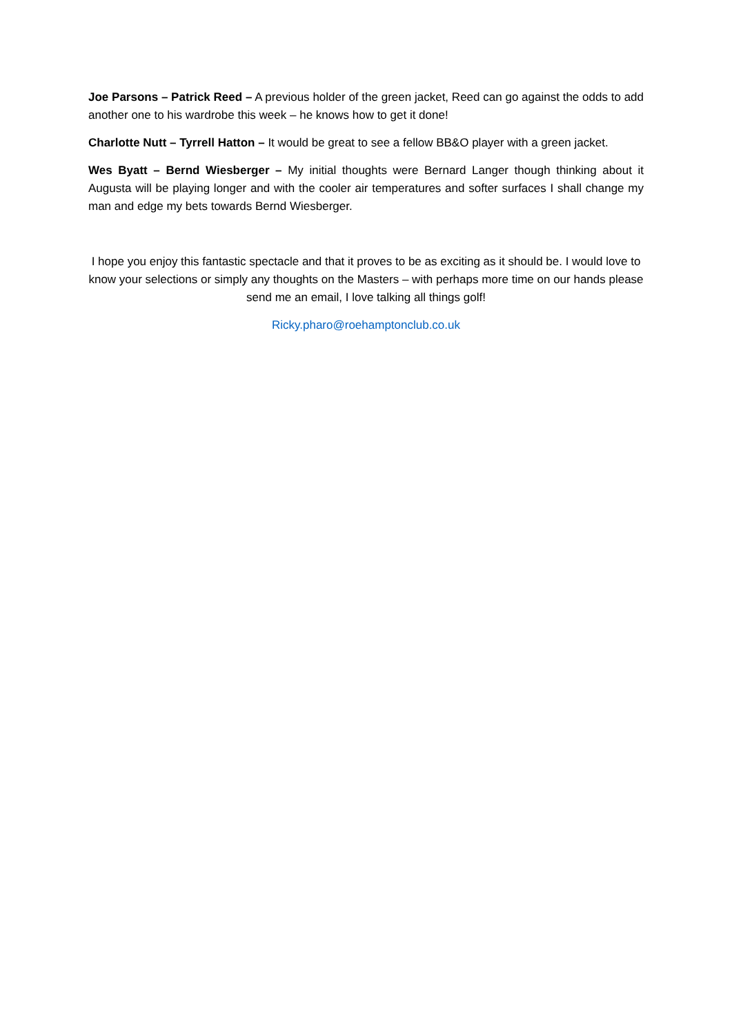Joe Parsons – Patrick Reed – A previous holder of the green jacket, Reed can go against the odds to add another one to his wardrobe this week – he knows how to get it done!
Charlotte Nutt – Tyrrell Hatton – It would be great to see a fellow BB&O player with a green jacket.
Wes Byatt – Bernd Wiesberger – My initial thoughts were Bernard Langer though thinking about it Augusta will be playing longer and with the cooler air temperatures and softer surfaces I shall change my man and edge my bets towards Bernd Wiesberger.
I hope you enjoy this fantastic spectacle and that it proves to be as exciting as it should be. I would love to know your selections or simply any thoughts on the Masters – with perhaps more time on our hands please send me an email, I love talking all things golf!
Ricky.pharo@roehamptonclub.co.uk